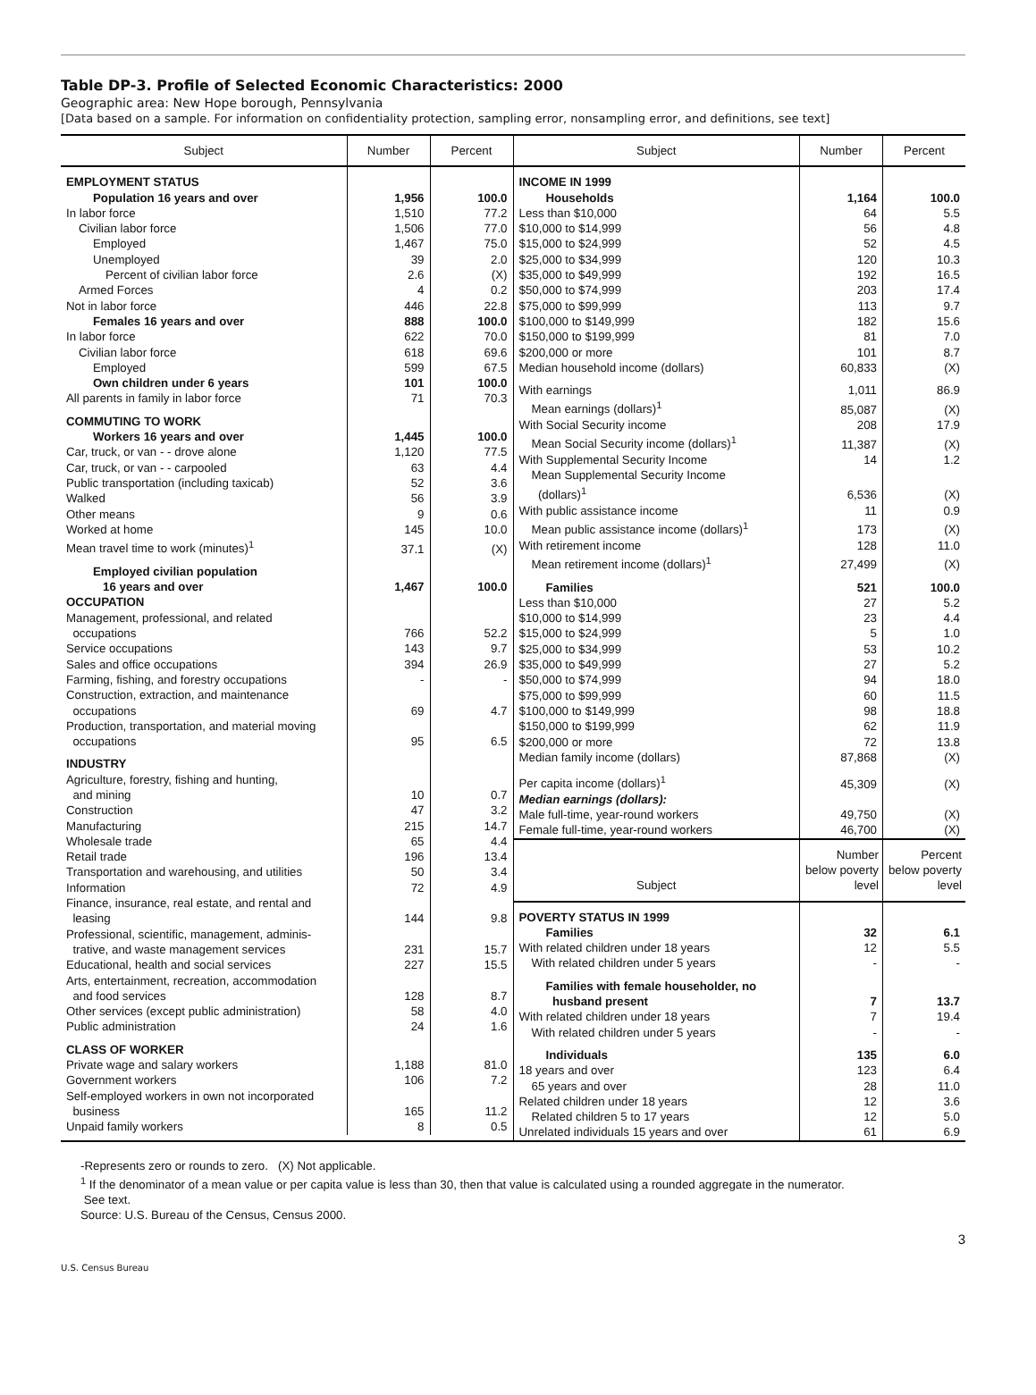Table DP-3. Profile of Selected Economic Characteristics: 2000
Geographic area: New Hope borough, Pennsylvania
[Data based on a sample. For information on confidentiality protection, sampling error, nonsampling error, and definitions, see text]
| Subject | Number | Percent |
| --- | --- | --- |
| EMPLOYMENT STATUS | | |
| Population 16 years and over | 1,956 | 100.0 |
| In labor force | 1,510 | 77.2 |
| Civilian labor force | 1,506 | 77.0 |
| Employed | 1,467 | 75.0 |
| Unemployed | 39 | 2.0 |
| Percent of civilian labor force | 2.6 | (X) |
| Armed Forces | 4 | 0.2 |
| Not in labor force | 446 | 22.8 |
| Females 16 years and over | 888 | 100.0 |
| In labor force | 622 | 70.0 |
| Civilian labor force | 618 | 69.6 |
| Employed | 599 | 67.5 |
| Own children under 6 years | 101 | 100.0 |
| All parents in family in labor force | 71 | 70.3 |
| COMMUTING TO WORK | | |
| Workers 16 years and over | 1,445 | 100.0 |
| Car, truck, or van - - drove alone | 1,120 | 77.5 |
| Car, truck, or van - - carpooled | 63 | 4.4 |
| Public transportation (including taxicab) | 52 | 3.6 |
| Walked | 56 | 3.9 |
| Other means | 9 | 0.6 |
| Worked at home | 145 | 10.0 |
| Mean travel time to work (minutes)<sup>1</sup> | 37.1 | (X) |
| Employed civilian population 16 years and over | 1,467 | 100.0 |
| OCCUPATION | | |
| Management, professional, and related occupations | 766 | 52.2 |
| Service occupations | 143 | 9.7 |
| Sales and office occupations | 394 | 26.9 |
| Farming, fishing, and forestry occupations | - | - |
| Construction, extraction, and maintenance occupations | 69 | 4.7 |
| Production, transportation, and material moving occupations | 95 | 6.5 |
| INDUSTRY | | |
| Agriculture, forestry, fishing and hunting, and mining | 10 | 0.7 |
| Construction | 47 | 3.2 |
| Manufacturing | 215 | 14.7 |
| Wholesale trade | 65 | 4.4 |
| Retail trade | 196 | 13.4 |
| Transportation and warehousing, and utilities | 50 | 3.4 |
| Information | 72 | 4.9 |
| Finance, insurance, real estate, and rental and leasing | 144 | 9.8 |
| Professional, scientific, management, adminis- trative, and waste management services | 231 | 15.7 |
| Educational, health and social services | 227 | 15.5 |
| Arts, entertainment, recreation, accommodation and food services | 128 | 8.7 |
| Other services (except public administration) | 58 | 4.0 |
| Public administration | 24 | 1.6 |
| CLASS OF WORKER | | |
| Private wage and salary workers | 1,188 | 81.0 |
| Government workers | 106 | 7.2 |
| Self-employed workers in own not incorporated business | 165 | 11.2 |
| Unpaid family workers | 8 | 0.5 |
| Subject | Number | Percent |
| --- | --- | --- |
| INCOME IN 1999 | | |
| Households | 1,164 | 100.0 |
| Less than $10,000 | 64 | 5.5 |
| $10,000 to $14,999 | 56 | 4.8 |
| $15,000 to $24,999 | 52 | 4.5 |
| $25,000 to $34,999 | 120 | 10.3 |
| $35,000 to $49,999 | 192 | 16.5 |
| $50,000 to $74,999 | 203 | 17.4 |
| $75,000 to $99,999 | 113 | 9.7 |
| $100,000 to $149,999 | 182 | 15.6 |
| $150,000 to $199,999 | 81 | 7.0 |
| $200,000 or more | 101 | 8.7 |
| Median household income (dollars) | 60,833 | (X) |
| With earnings | 1,011 | 86.9 |
| Mean earnings (dollars)<sup>1</sup> | 85,087 | (X) |
| With Social Security income | 208 | 17.9 |
| Mean Social Security income (dollars)<sup>1</sup> | 11,387 | (X) |
| With Supplemental Security Income | 14 | 1.2 |
| Mean Supplemental Security Income (dollars)<sup>1</sup> | 6,536 | (X) |
| With public assistance income | 11 | 0.9 |
| Mean public assistance income (dollars)<sup>1</sup> | 173 | (X) |
| With retirement income | 128 | 11.0 |
| Mean retirement income (dollars)<sup>1</sup> | 27,499 | (X) |
| Families | 521 | 100.0 |
| Less than $10,000 | 27 | 5.2 |
| $10,000 to $14,999 | 23 | 4.4 |
| $15,000 to $24,999 | 5 | 1.0 |
| $25,000 to $34,999 | 53 | 10.2 |
| $35,000 to $49,999 | 27 | 5.2 |
| $50,000 to $74,999 | 94 | 18.0 |
| $75,000 to $99,999 | 60 | 11.5 |
| $100,000 to $149,999 | 98 | 18.8 |
| $150,000 to $199,999 | 62 | 11.9 |
| $200,000 or more | 72 | 13.8 |
| Median family income (dollars) | 87,868 | (X) |
| Per capita income (dollars)<sup>1</sup> | 45,309 | (X) |
| Median earnings (dollars): | | |
| Male full-time, year-round workers | 49,750 | (X) |
| Female full-time, year-round workers | 46,700 | (X) |
| Subject | Number below poverty level | Percent below poverty level |
| POVERTY STATUS IN 1999 | | |
| Families | 32 | 6.1 |
| With related children under 18 years | 12 | 5.5 |
| With related children under 5 years | - | - |
| Families with female householder, no husband present | 7 | 13.7 |
| With related children under 18 years | 7 | 19.4 |
| With related children under 5 years | - | - |
| Individuals | 135 | 6.0 |
| 18 years and over | 123 | 6.4 |
| 65 years and over | 28 | 11.0 |
| Related children under 18 years | 12 | 3.6 |
| Related children 5 to 17 years | 12 | 5.0 |
| Unrelated individuals 15 years and over | 61 | 6.9 |
-Represents zero or rounds to zero. (X) Not applicable.
<sup>1</sup> If the denominator of a mean value or per capita value is less than 30, then that value is calculated using a rounded aggregate in the numerator.
See text.
Source: U.S. Bureau of the Census, Census 2000.
3
U.S. Census Bureau